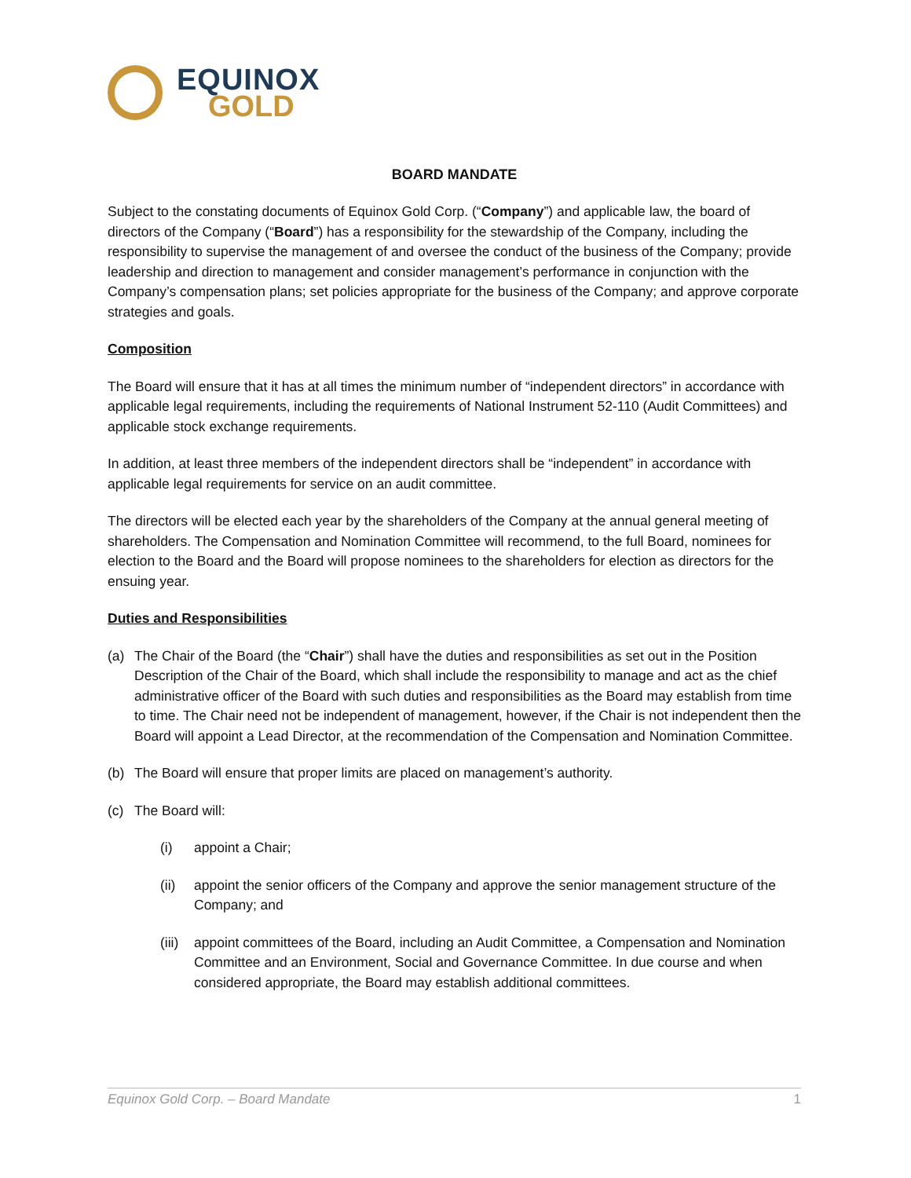EQUINOX
GOLD
BOARD MANDATE
Subject to the constating documents of Equinox Gold Corp. (“Company”) and applicable law, the board of directors of the Company (“Board”) has a responsibility for the stewardship of the Company, including the responsibility to supervise the management of and oversee the conduct of the business of the Company; provide leadership and direction to management and consider management’s performance in conjunction with the Company’s compensation plans; set policies appropriate for the business of the Company; and approve corporate strategies and goals.
Composition
The Board will ensure that it has at all times the minimum number of “independent directors” in accordance with applicable legal requirements, including the requirements of National Instrument 52-110 (Audit Committees) and applicable stock exchange requirements.
In addition, at least three members of the independent directors shall be “independent” in accordance with applicable legal requirements for service on an audit committee.
The directors will be elected each year by the shareholders of the Company at the annual general meeting of shareholders. The Compensation and Nomination Committee will recommend, to the full Board, nominees for election to the Board and the Board will propose nominees to the shareholders for election as directors for the ensuing year.
Duties and Responsibilities
(a) The Chair of the Board (the “Chair”) shall have the duties and responsibilities as set out in the Position Description of the Chair of the Board, which shall include the responsibility to manage and act as the chief administrative officer of the Board with such duties and responsibilities as the Board may establish from time to time. The Chair need not be independent of management, however, if the Chair is not independent then the Board will appoint a Lead Director, at the recommendation of the Compensation and Nomination Committee.
(b) The Board will ensure that proper limits are placed on management’s authority.
(c) The Board will:
(i) appoint a Chair;
(ii) appoint the senior officers of the Company and approve the senior management structure of the Company; and
(iii) appoint committees of the Board, including an Audit Committee, a Compensation and Nomination Committee and an Environment, Social and Governance Committee. In due course and when considered appropriate, the Board may establish additional committees.
Equinox Gold Corp. – Board Mandate 1